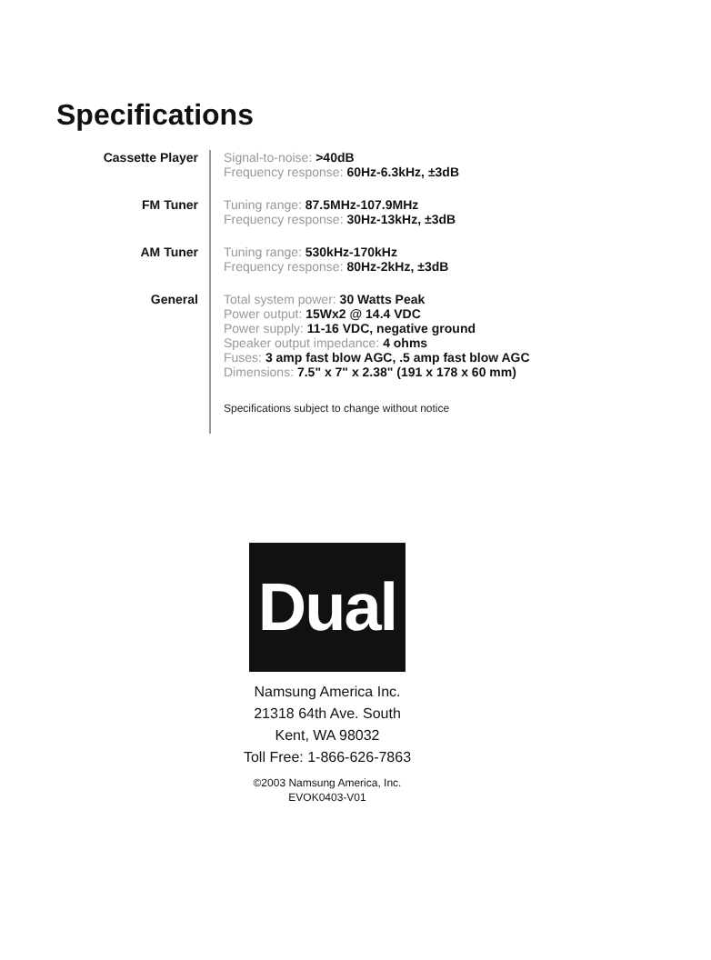Specifications
| Cassette Player | Signal-to-noise: >40dB Frequency response: 60Hz-6.3kHz, ±3dB |
| FM Tuner | Tuning range: 87.5MHz-107.9MHz Frequency response: 30Hz-13kHz, ±3dB |
| AM Tuner | Tuning range: 530kHz-170kHz Frequency response: 80Hz-2kHz, ±3dB |
| General | Total system power: 30 Watts Peak Power output: 15Wx2 @ 14.4 VDC Power supply: 11-16 VDC, negative ground Speaker output impedance: 4 ohms Fuses: 3 amp fast blow AGC, .5 amp fast blow AGC Dimensions: 7.5" x 7" x 2.38" (191 x 178 x 60 mm) |
| | Specifications subject to change without notice |
Dual
Namsung America Inc.
21318 64th Ave. South
Kent, WA 98032
Toll Free: 1-866-626-7863
©2003 Namsung America, Inc.
EVOK0403-V01